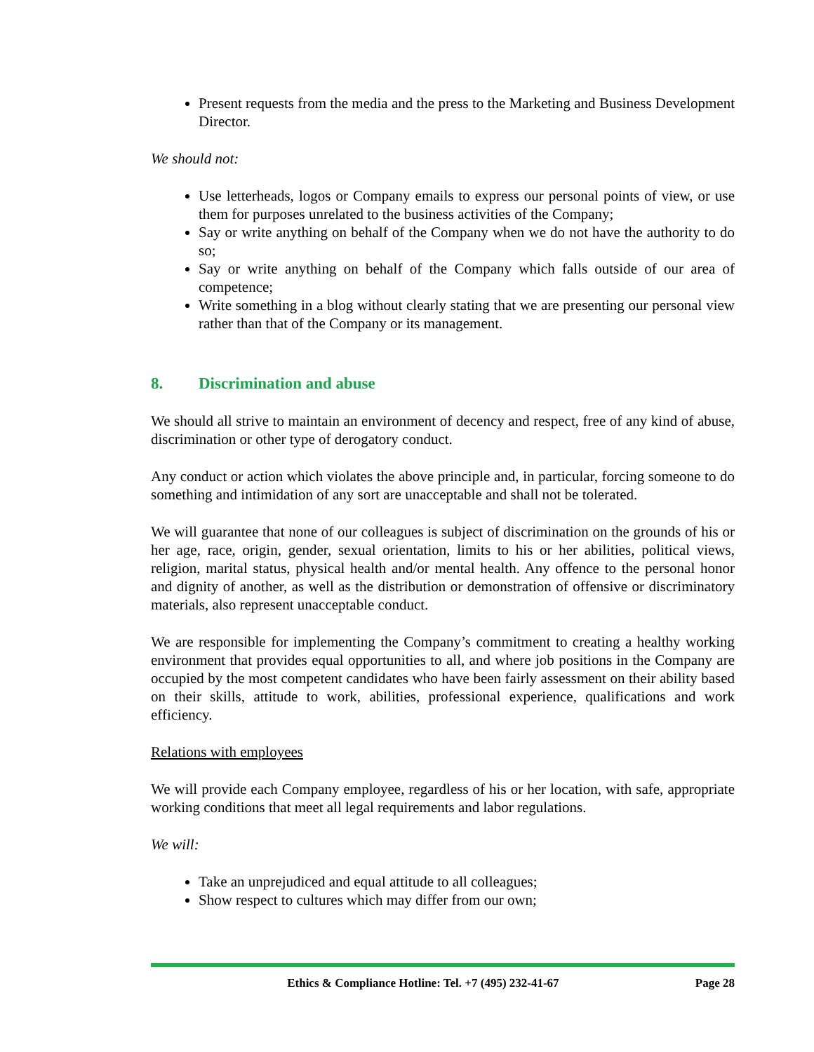Present requests from the media and the press to the Marketing and Business Development Director.
We should not:
Use letterheads, logos or Company emails to express our personal points of view, or use them for purposes unrelated to the business activities of the Company;
Say or write anything on behalf of the Company when we do not have the authority to do so;
Say or write anything on behalf of the Company which falls outside of our area of competence;
Write something in a blog without clearly stating that we are presenting our personal view rather than that of the Company or its management.
8. Discrimination and abuse
We should all strive to maintain an environment of decency and respect, free of any kind of abuse, discrimination or other type of derogatory conduct.
Any conduct or action which violates the above principle and, in particular, forcing someone to do something and intimidation of any sort are unacceptable and shall not be tolerated.
We will guarantee that none of our colleagues is subject of discrimination on the grounds of his or her age, race, origin, gender, sexual orientation, limits to his or her abilities, political views, religion, marital status, physical health and/or mental health. Any offence to the personal honor and dignity of another, as well as the distribution or demonstration of offensive or discriminatory materials, also represent unacceptable conduct.
We are responsible for implementing the Company’s commitment to creating a healthy working environment that provides equal opportunities to all, and where job positions in the Company are occupied by the most competent candidates who have been fairly assessment on their ability based on their skills, attitude to work, abilities, professional experience, qualifications and work efficiency.
Relations with employees
We will provide each Company employee, regardless of his or her location, with safe, appropriate working conditions that meet all legal requirements and labor regulations.
We will:
Take an unprejudiced and equal attitude to all colleagues;
Show respect to cultures which may differ from our own;
Ethics & Compliance Hotline: Tel. +7 (495) 232-41-67 Page 28